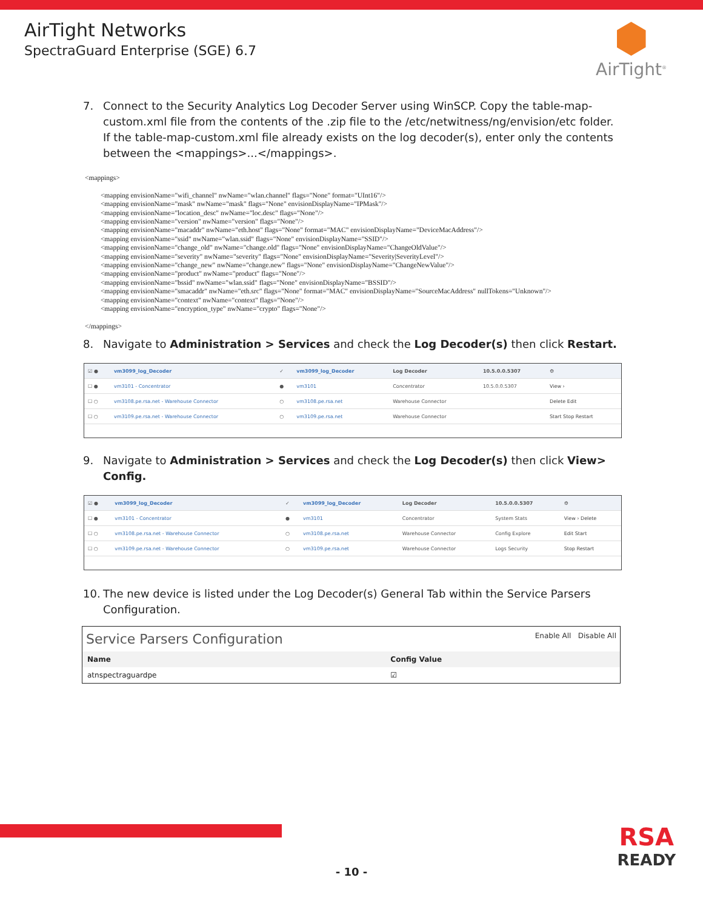AirTight Networks
SpectraGuard Enterprise (SGE) 6.7
AirTight<sup>®</sup>
7. Connect to the Security Analytics Log Decoder Server using WinSCP. Copy the table-map-custom.xml file from the contents of the .zip file to the /etc/netwitness/ng/envision/etc folder. If the table-map-custom.xml file already exists on the log decoder(s), enter only the contents between the <mappings>...</mappings>.
<mappings>

         <mapping envisionName="wifi_channel" nwName="wlan.channel" flags="None" format="UInt16"/>
         <mapping envisionName="mask" nwName="mask" flags="None" envisionDisplayName="IPMask"/>
         <mapping envisionName="location_desc" nwName="loc.desc" flags="None"/>
         <mapping envisionName="version" nwName="version" flags="None"/>
         <mapping envisionName="macaddr" nwName="eth.host" flags="None" format="MAC" envisionDisplayName="DeviceMacAddress"/>
         <mapping envisionName="ssid" nwName="wlan.ssid" flags="None" envisionDisplayName="SSID"/>
         <mapping envisionName="change_old" nwName="change.old" flags="None" envisionDisplayName="ChangeOldValue"/>
         <mapping envisionName="severity" nwName="severity" flags="None" envisionDisplayName="Severity|SeverityLevel"/>
         <mapping envisionName="change_new" nwName="change.new" flags="None" envisionDisplayName="ChangeNewValue"/>
         <mapping envisionName="product" nwName="product" flags="None"/>
         <mapping envisionName="bssid" nwName="wlan.ssid" flags="None" envisionDisplayName="BSSID"/>
         <mapping envisionName="smacaddr" nwName="eth.src" flags="None" format="MAC" envisionDisplayName="SourceMacAddress" nullTokens="Unknown"/>
         <mapping envisionName="context" nwName="context" flags="None"/>
         <mapping envisionName="encryption_type" nwName="crypto" flags="None"/>

</mappings>
8. Navigate to Administration > Services and check the Log Decoder(s) then click Restart.
| ☑ ● | vm3099_log_Decoder | ✓ | vm3099_log_Decoder | Log Decoder | 10.5.0.0.5307 | ⚙ |
| ☐ ● | vm3101 - Concentrator | ● | vm3101 | Concentrator | 10.5.0.0.5307 | View › |
| ☐ ○ | vm3108.pe.rsa.net - Warehouse Connector | ○ | vm3108.pe.rsa.net | Warehouse Connector | | Delete Edit |
| ☐ ○ | vm3109.pe.rsa.net - Warehouse Connector | ○ | vm3109.pe.rsa.net | Warehouse Connector | | Start Stop Restart |
9. Navigate to Administration > Services and check the Log Decoder(s) then click View> Config.
| ☑ ● | vm3099_log_Decoder | ✓ | vm3099_log_Decoder | Log Decoder | 10.5.0.0.5307 | ⚙ |
| ☐ ● | vm3101 - Concentrator | ● | vm3101 | Concentrator | System Stats | View › Delete |
| ☐ ○ | vm3108.pe.rsa.net - Warehouse Connector | ○ | vm3108.pe.rsa.net | Warehouse Connector | Config Explore | Edit Start |
| ☐ ○ | vm3109.pe.rsa.net - Warehouse Connector | ○ | vm3109.pe.rsa.net | Warehouse Connector | Logs Security | Stop Restart |
10. The new device is listed under the Log Decoder(s) General Tab within the Service Parsers Configuration.
Service Parsers Configuration Enable All Disable All
| Name | Config Value |
| --- | --- |
| atnspectraguardpe | ☑ |
RSA
READY
- 10 -